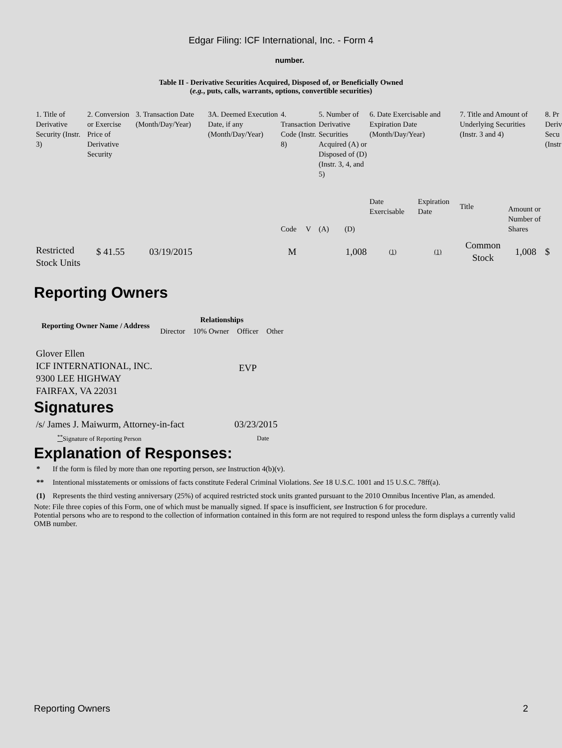Edgar Filing: ICF International, Inc. - Form 4
number.
Table II - Derivative Securities Acquired, Disposed of, or Beneficially Owned
(e.g., puts, calls, warrants, options, convertible securities)
| 1. Title of Derivative Security (Instr. 3) | 2. Conversion or Exercise Price of Derivative Security | 3. Transaction Date (Month/Day/Year) | 3A. Deemed Execution Date, if any (Month/Day/Year) | 4. Transaction Code (Instr. 8) | | 5. Number of Derivative Securities Acquired (A) or Disposed of (D) (Instr. 3, 4, and 5) | | 6. Date Exercisable and Expiration Date (Month/Day/Year) | | 7. Title and Amount of Underlying Securities (Instr. 3 and 4) | | 8. Pr Deriv Secu (Instr |
| | | | | Code | V | (A) | (D) | Date Exercisable | Expiration Date | Title | Amount or Number of Shares | |
| Restricted Stock Units | $ 41.55 | 03/19/2015 | | M | | | 1,008 | (1) | (1) | Common Stock | 1,008 | $ |
Reporting Owners
| Reporting Owner Name / Address | Relationships | | | |
| --- | --- | --- | --- | --- |
| | Director | 10% Owner | Officer | Other |
| Glover Ellen ICF INTERNATIONAL, INC. 9300 LEE HIGHWAY FAIRFAX, VA 22031 | | | EVP | |
Signatures
| /s/ James J. Maiwurm, Attorney-in-fact | 03/23/2015 |
| <sup>**</sup> Signature of Reporting Person | Date |
Explanation of Responses:
| * | If the form is filed by more than one reporting person, see Instruction 4(b)(v). |
| ** | Intentional misstatements or omissions of facts constitute Federal Criminal Violations. See 18 U.S.C. 1001 and 15 U.S.C. 78ff(a). |
| (1) | Represents the third vesting anniversary (25%) of acquired restricted stock units granted pursuant to the 2010 Omnibus Incentive Plan, as amended. |
Note: File three copies of this Form, one of which must be manually signed. If space is insufficient, see Instruction 6 for procedure.
Potential persons who are to respond to the collection of information contained in this form are not required to respond unless the form displays a currently valid OMB number.
Reporting Owners 2